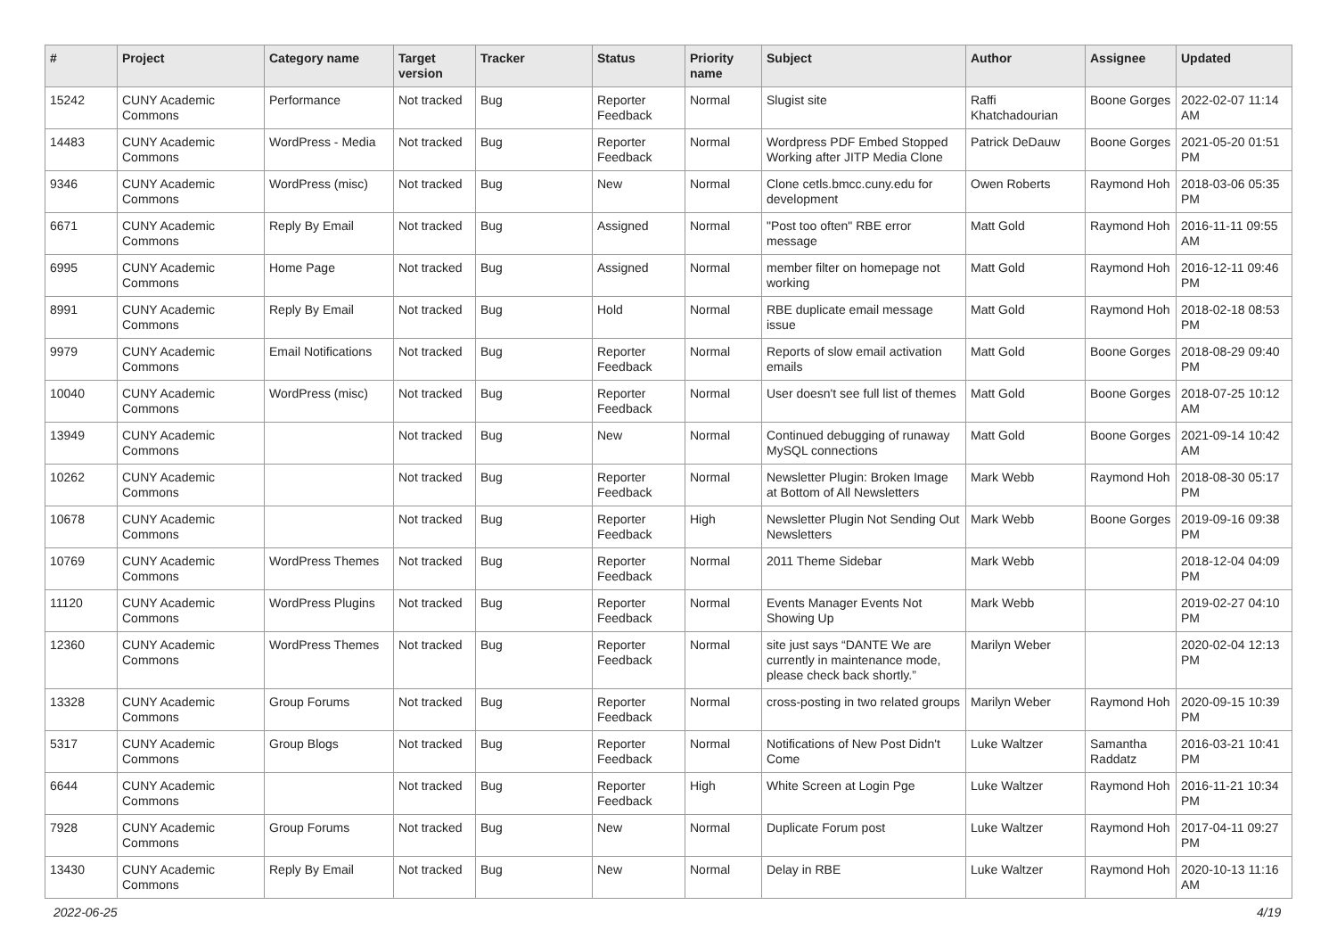| # | Project | Category name | Target version | Tracker | Status | Priority name | Subject | Author | Assignee | Updated |
| --- | --- | --- | --- | --- | --- | --- | --- | --- | --- | --- |
| 15242 | CUNY Academic Commons | Performance | Not tracked | Bug | Reporter Feedback | Normal | Slugist site | Raffi Khatchadourian | Boone Gorges | 2022-02-07 11:14 AM |
| 14483 | CUNY Academic Commons | WordPress - Media | Not tracked | Bug | Reporter Feedback | Normal | Wordpress PDF Embed Stopped Working after JITP Media Clone | Patrick DeDauw | Boone Gorges | 2021-05-20 01:51 PM |
| 9346 | CUNY Academic Commons | WordPress (misc) | Not tracked | Bug | New | Normal | Clone cetls.bmcc.cuny.edu for development | Owen Roberts | Raymond Hoh | 2018-03-06 05:35 PM |
| 6671 | CUNY Academic Commons | Reply By Email | Not tracked | Bug | Assigned | Normal | "Post too often" RBE error message | Matt Gold | Raymond Hoh | 2016-11-11 09:55 AM |
| 6995 | CUNY Academic Commons | Home Page | Not tracked | Bug | Assigned | Normal | member filter on homepage not working | Matt Gold | Raymond Hoh | 2016-12-11 09:46 PM |
| 8991 | CUNY Academic Commons | Reply By Email | Not tracked | Bug | Hold | Normal | RBE duplicate email message issue | Matt Gold | Raymond Hoh | 2018-02-18 08:53 PM |
| 9979 | CUNY Academic Commons | Email Notifications | Not tracked | Bug | Reporter Feedback | Normal | Reports of slow email activation emails | Matt Gold | Boone Gorges | 2018-08-29 09:40 PM |
| 10040 | CUNY Academic Commons | WordPress (misc) | Not tracked | Bug | Reporter Feedback | Normal | User doesn't see full list of themes | Matt Gold | Boone Gorges | 2018-07-25 10:12 AM |
| 13949 | CUNY Academic Commons | | Not tracked | Bug | New | Normal | Continued debugging of runaway MySQL connections | Matt Gold | Boone Gorges | 2021-09-14 10:42 AM |
| 10262 | CUNY Academic Commons | | Not tracked | Bug | Reporter Feedback | Normal | Newsletter Plugin: Broken Image at Bottom of All Newsletters | Mark Webb | Raymond Hoh | 2018-08-30 05:17 PM |
| 10678 | CUNY Academic Commons | | Not tracked | Bug | Reporter Feedback | High | Newsletter Plugin Not Sending Out Newsletters | Mark Webb | Boone Gorges | 2019-09-16 09:38 PM |
| 10769 | CUNY Academic Commons | WordPress Themes | Not tracked | Bug | Reporter Feedback | Normal | 2011 Theme Sidebar | Mark Webb | | 2018-12-04 04:09 PM |
| 11120 | CUNY Academic Commons | WordPress Plugins | Not tracked | Bug | Reporter Feedback | Normal | Events Manager Events Not Showing Up | Mark Webb | | 2019-02-27 04:10 PM |
| 12360 | CUNY Academic Commons | WordPress Themes | Not tracked | Bug | Reporter Feedback | Normal | site just says “DANTE We are currently in maintenance mode, please check back shortly.” | Marilyn Weber | | 2020-02-04 12:13 PM |
| 13328 | CUNY Academic Commons | Group Forums | Not tracked | Bug | Reporter Feedback | Normal | cross-posting in two related groups | Marilyn Weber | Raymond Hoh | 2020-09-15 10:39 PM |
| 5317 | CUNY Academic Commons | Group Blogs | Not tracked | Bug | Reporter Feedback | Normal | Notifications of New Post Didn't Come | Luke Waltzer | Samantha Raddatz | 2016-03-21 10:41 PM |
| 6644 | CUNY Academic Commons | | Not tracked | Bug | Reporter Feedback | High | White Screen at Login Pge | Luke Waltzer | Raymond Hoh | 2016-11-21 10:34 PM |
| 7928 | CUNY Academic Commons | Group Forums | Not tracked | Bug | New | Normal | Duplicate Forum post | Luke Waltzer | Raymond Hoh | 2017-04-11 09:27 PM |
| 13430 | CUNY Academic Commons | Reply By Email | Not tracked | Bug | New | Normal | Delay in RBE | Luke Waltzer | Raymond Hoh | 2020-10-13 11:16 AM |
2022-06-25 4/19